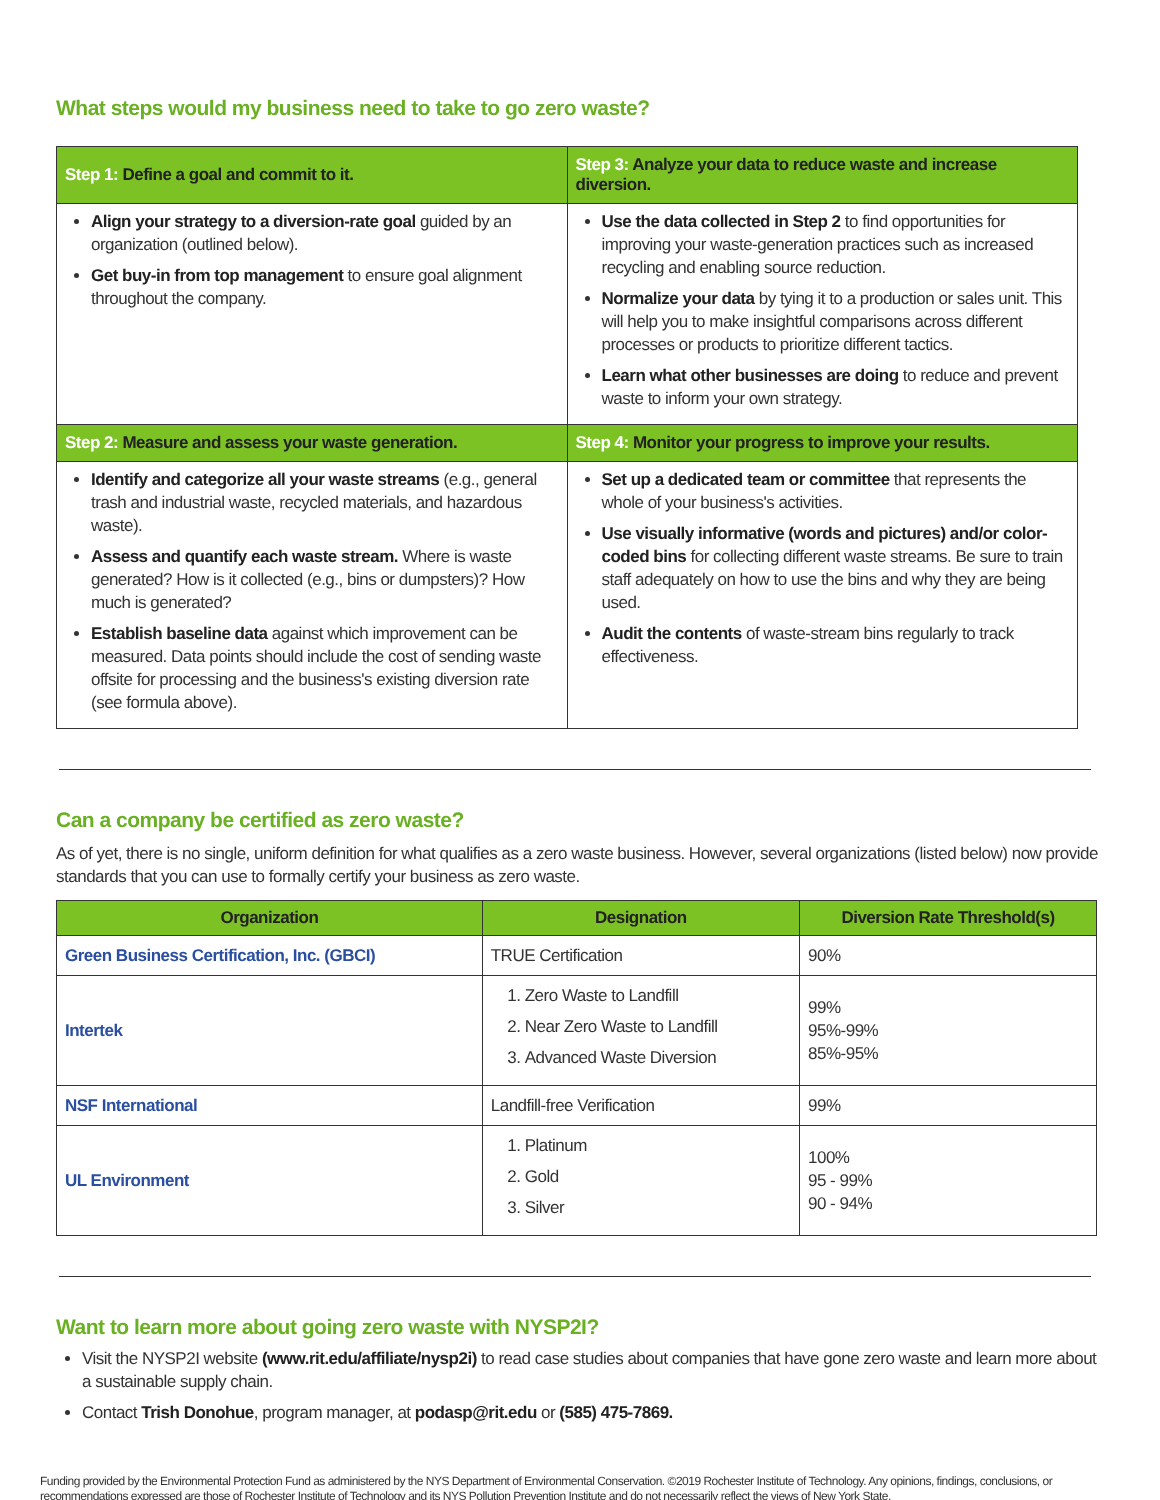What steps would my business need to take to go zero waste?
| Step 1: Define a goal and commit to it. | Step 3: Analyze your data to reduce waste and increase diversion. |
| --- | --- |
| Align your strategy to a diversion-rate goal guided by an organization (outlined below). Get buy-in from top management to ensure goal alignment throughout the company. | Use the data collected in Step 2 to find opportunities for improving your waste-generation practices such as increased recycling and enabling source reduction. Normalize your data by tying it to a production or sales unit. This will help you to make insightful comparisons across different processes or products to prioritize different tactics. Learn what other businesses are doing to reduce and prevent waste to inform your own strategy. |
| Step 2: Measure and assess your waste generation. | Step 4: Monitor your progress to improve your results. |
| Identify and categorize all your waste streams (e.g., general trash and industrial waste, recycled materials, and hazardous waste). Assess and quantify each waste stream. Where is waste generated? How is it collected (e.g., bins or dumpsters)? How much is generated? Establish baseline data against which improvement can be measured. Data points should include the cost of sending waste offsite for processing and the business's existing diversion rate (see formula above). | Set up a dedicated team or committee that represents the whole of your business's activities. Use visually informative (words and pictures) and/or color-coded bins for collecting different waste streams. Be sure to train staff adequately on how to use the bins and why they are being used. Audit the contents of waste-stream bins regularly to track effectiveness. |
Can a company be certified as zero waste?
As of yet, there is no single, uniform definition for what qualifies as a zero waste business. However, several organizations (listed below) now provide standards that you can use to formally certify your business as zero waste.
| Organization | Designation | Diversion Rate Threshold(s) |
| --- | --- | --- |
| Green Business Certification, Inc. (GBCI) | TRUE Certification | 90% |
| Intertek | 1. Zero Waste to Landfill 2. Near Zero Waste to Landfill 3. Advanced Waste Diversion | 99% 95%-99% 85%-95% |
| NSF International | Landfill-free Verification | 99% |
| UL Environment | 1. Platinum 2. Gold 3. Silver | 100% 95 - 99% 90 - 94% |
Want to learn more about going zero waste with NYSP2I?
Visit the NYSP2I website (www.rit.edu/affiliate/nysp2i) to read case studies about companies that have gone zero waste and learn more about a sustainable supply chain.
Contact Trish Donohue, program manager, at podasp@rit.edu or (585) 475-7869.
Funding provided by the Environmental Protection Fund as administered by the NYS Department of Environmental Conservation. ©2019 Rochester Institute of Technology. Any opinions, findings, conclusions, or recommendations expressed are those of Rochester Institute of Technology and its NYS Pollution Prevention Institute and do not necessarily reflect the views of New York State.